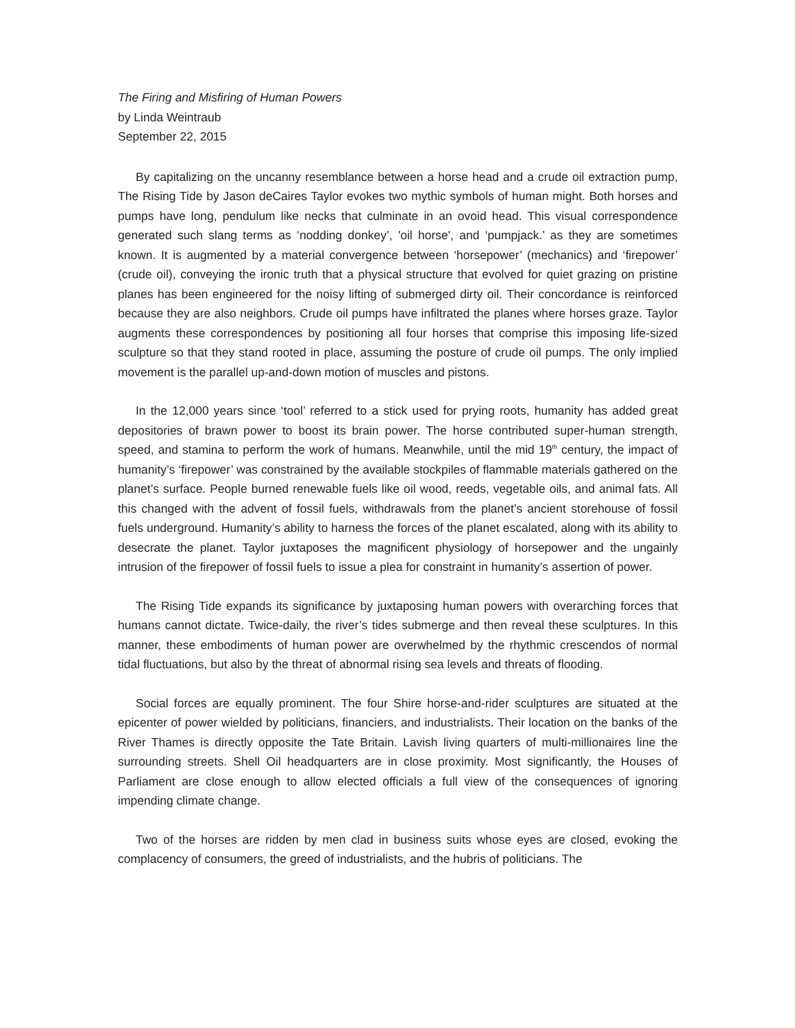The Firing and Misfiring of Human Powers
by Linda Weintraub
September 22, 2015
By capitalizing on the uncanny resemblance between a horse head and a crude oil extraction pump, The Rising Tide by Jason deCaires Taylor evokes two mythic symbols of human might. Both horses and pumps have long, pendulum like necks that culminate in an ovoid head. This visual correspondence generated such slang terms as ‘nodding donkey’, 'oil horse', and ‘pumpjack.’ as they are sometimes known. It is augmented by a material convergence between ‘horsepower’ (mechanics) and ‘firepower’ (crude oil), conveying the ironic truth that a physical structure that evolved for quiet grazing on pristine planes has been engineered for the noisy lifting of submerged dirty oil. Their concordance is reinforced because they are also neighbors. Crude oil pumps have infiltrated the planes where horses graze. Taylor augments these correspondences by positioning all four horses that comprise this imposing life-sized sculpture so that they stand rooted in place, assuming the posture of crude oil pumps. The only implied movement is the parallel up-and-down motion of muscles and pistons.
In the 12,000 years since ‘tool’ referred to a stick used for prying roots, humanity has added great depositories of brawn power to boost its brain power. The horse contributed super-human strength, speed, and stamina to perform the work of humans. Meanwhile, until the mid 19<sup>th</sup> century, the impact of humanity’s ‘firepower’ was constrained by the available stockpiles of flammable materials gathered on the planet’s surface. People burned renewable fuels like oil wood, reeds, vegetable oils, and animal fats. All this changed with the advent of fossil fuels, withdrawals from the planet’s ancient storehouse of fossil fuels underground. Humanity’s ability to harness the forces of the planet escalated, along with its ability to desecrate the planet. Taylor juxtaposes the magnificent physiology of horsepower and the ungainly intrusion of the firepower of fossil fuels to issue a plea for constraint in humanity’s assertion of power.
The Rising Tide expands its significance by juxtaposing human powers with overarching forces that humans cannot dictate. Twice-daily, the river’s tides submerge and then reveal these sculptures. In this manner, these embodiments of human power are overwhelmed by the rhythmic crescendos of normal tidal fluctuations, but also by the threat of abnormal rising sea levels and threats of flooding.
Social forces are equally prominent. The four Shire horse-and-rider sculptures are situated at the epicenter of power wielded by politicians, financiers, and industrialists. Their location on the banks of the River Thames is directly opposite the Tate Britain. Lavish living quarters of multi-millionaires line the surrounding streets. Shell Oil headquarters are in close proximity. Most significantly, the Houses of Parliament are close enough to allow elected officials a full view of the consequences of ignoring impending climate change.
Two of the horses are ridden by men clad in business suits whose eyes are closed, evoking the complacency of consumers, the greed of industrialists, and the hubris of politicians. The